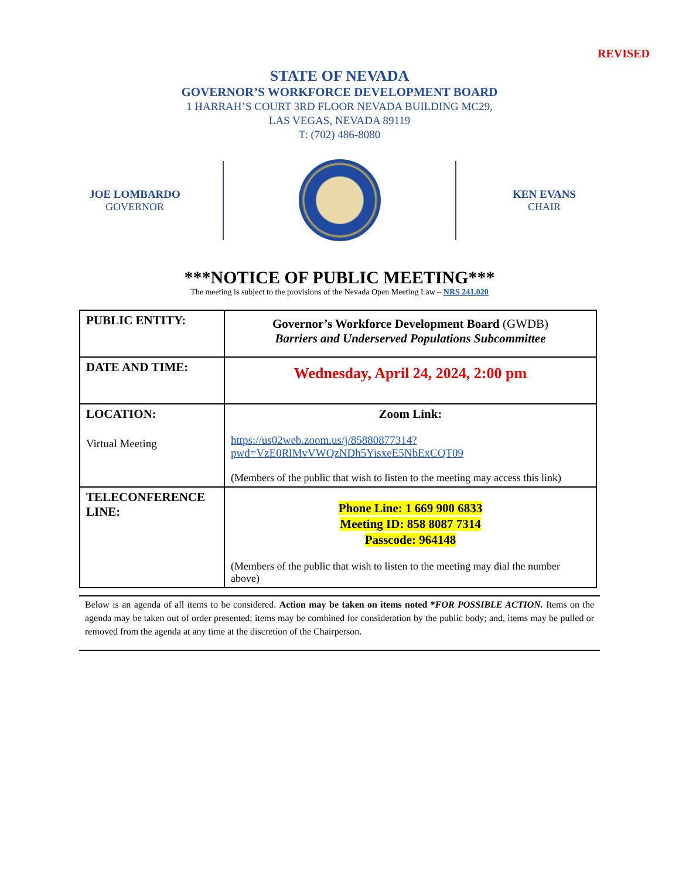REVISED
STATE OF NEVADA
GOVERNOR’S WORKFORCE DEVELOPMENT BOARD
1 HARRAH’S COURT 3RD FLOOR NEVADA BUILDING MC29,
LAS VEGAS, NEVADA 89119
T: (702) 486-8080
JOE LOMBARDO
GOVERNOR
KEN EVANS
CHAIR
***NOTICE OF PUBLIC MEETING***
The meeting is subject to the provisions of the Nevada Open Meeting Law – NRS 241.020
| PUBLIC ENTITY: | Governor’s Workforce Development Board (GWDB) Barriers and Underserved Populations Subcommittee |
| DATE AND TIME: | Wednesday, April 24, 2024, 2:00 pm |
| LOCATION: Virtual Meeting | Zoom Link: https://us02web.zoom.us/j/85880877314?pwd=VzE0RlMvVWQzNDh5YisxeE5NbExCQT09 (Members of the public that wish to listen to the meeting may access this link) |
| TELECONFERENCE LINE: | Phone Line: 1 669 900 6833 Meeting ID: 858 8087 7314 Passcode: 964148 (Members of the public that wish to listen to the meeting may dial the number above) |
Below is an agenda of all items to be considered. Action may be taken on items noted *FOR POSSIBLE ACTION. Items on the agenda may be taken out of order presented; items may be combined for consideration by the public body; and, items may be pulled or removed from the agenda at any time at the discretion of the Chairperson.